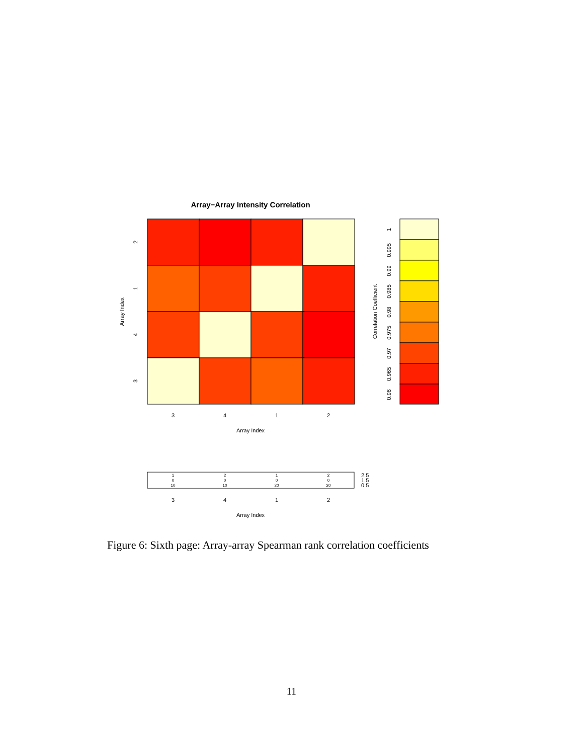Array−Array Intensity Correlation
3
4
1
2
Array Index
2
1
4
3
Array Index
Correlation Coefficient
1
0.995
0.99
0.985
0.98
0.975
0.97
0.965
0.96
1
2
1
2
0
0
0
0
10
10
20
20
2.5
1.5
0.5
3
4
1
2
Array Index
Figure 6: Sixth page: Array-array Spearman rank correlation coefficients
11